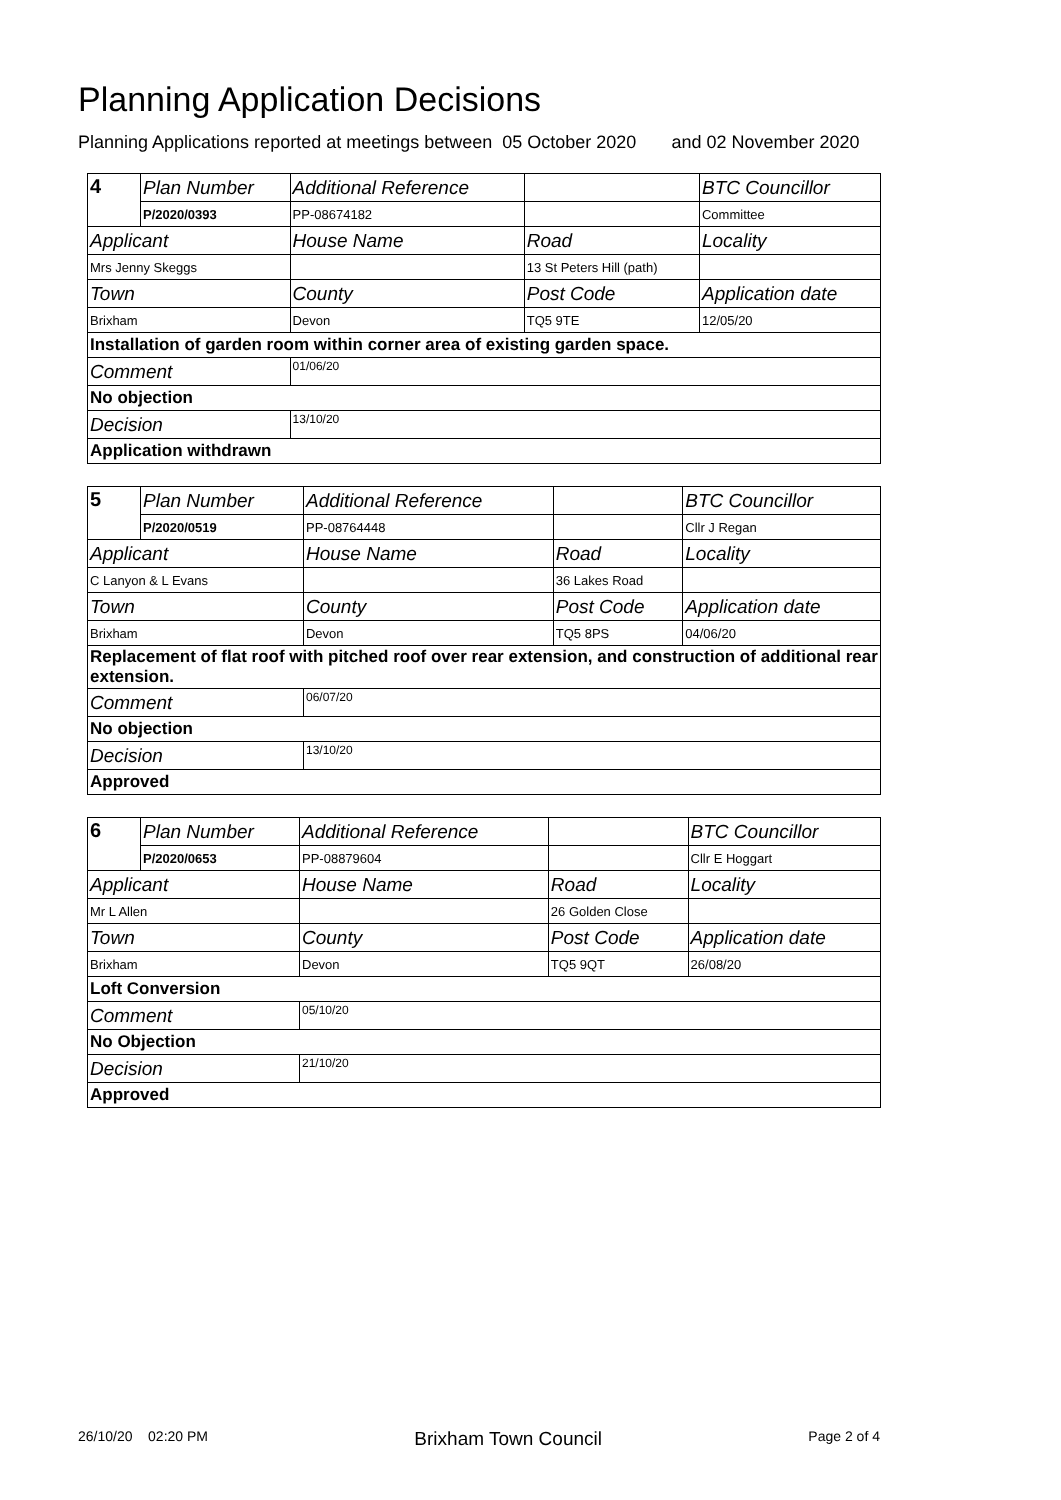Planning Application Decisions
Planning Applications reported at meetings between 05 October 2020 and 02 November 2020
| 4 | Plan Number | Additional Reference | | BTC Councillor |
| | P/2020/0393 | PP-08674182 | | Committee |
| Applicant | | House Name | Road | Locality |
| Mrs Jenny Skeggs | | | 13 St Peters Hill (path) | |
| Town | | County | Post Code | Application date |
| Brixham | | Devon | TQ5 9TE | 12/05/20 |
| Installation of garden room within corner area of existing garden space. | | | | |
| Comment | | 01/06/20 | | |
| No objection | | | | |
| Decision | | 13/10/20 | | |
| Application withdrawn | | | | |
| 5 | Plan Number | Additional Reference | | BTC Councillor |
| | P/2020/0519 | PP-08764448 | | Cllr J Regan |
| Applicant | | House Name | Road | Locality |
| C Lanyon & L Evans | | | 36 Lakes Road | |
| Town | | County | Post Code | Application date |
| Brixham | | Devon | TQ5 8PS | 04/06/20 |
| Replacement of flat roof with pitched roof over rear extension, and construction of additional rear extension. | | | | |
| Comment | | 06/07/20 | | |
| No objection | | | | |
| Decision | | 13/10/20 | | |
| Approved | | | | |
| 6 | Plan Number | Additional Reference | | BTC Councillor |
| | P/2020/0653 | PP-08879604 | | Cllr E Hoggart |
| Applicant | | House Name | Road | Locality |
| Mr L Allen | | | 26 Golden Close | |
| Town | | County | Post Code | Application date |
| Brixham | | Devon | TQ5 9QT | 26/08/20 |
| Loft Conversion | | | | |
| Comment | | 05/10/20 | | |
| No Objection | | | | |
| Decision | | 21/10/20 | | |
| Approved | | | | |
26/10/20 02:20 PM Brixham Town Council Page 2 of 4